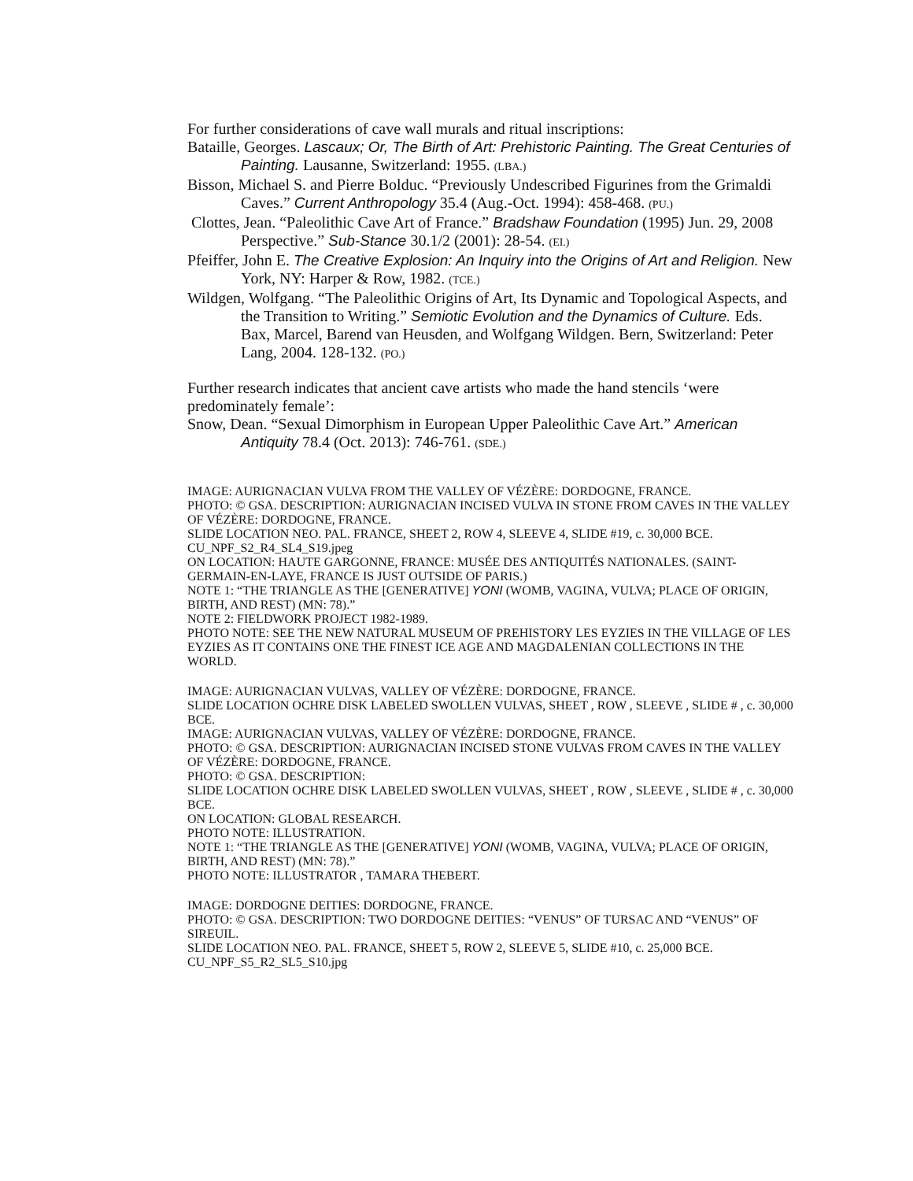For further considerations of cave wall murals and ritual inscriptions:
Bataille, Georges. Lascaux; Or, The Birth of Art: Prehistoric Painting. The Great Centuries of Painting. Lausanne, Switzerland: 1955. (LBA.)
Bisson, Michael S. and Pierre Bolduc. “Previously Undescribed Figurines from the Grimaldi Caves.” Current Anthropology 35.4 (Aug.-Oct. 1994): 458-468. (PU.)
Clottes, Jean. “Paleolithic Cave Art of France.” Bradshaw Foundation (1995) Jun. 29, 2008 Perspective.” Sub-Stance 30.1/2 (2001): 28-54. (EI.)
Pfeiffer, John E. The Creative Explosion: An Inquiry into the Origins of Art and Religion. New York, NY: Harper & Row, 1982. (TCE.)
Wildgen, Wolfgang. “The Paleolithic Origins of Art, Its Dynamic and Topological Aspects, and the Transition to Writing.” Semiotic Evolution and the Dynamics of Culture. Eds. Bax, Marcel, Barend van Heusden, and Wolfgang Wildgen. Bern, Switzerland: Peter Lang, 2004. 128-132. (PO.)
Further research indicates that ancient cave artists who made the hand stencils ‘were predominately female’:
Snow, Dean. “Sexual Dimorphism in European Upper Paleolithic Cave Art.” American Antiquity 78.4 (Oct. 2013): 746-761. (SDE.)
IMAGE: AURIGNACIAN VULVA FROM THE VALLEY OF VÉZÈRE: DORDOGNE, FRANCE.
PHOTO: © GSA. DESCRIPTION: AURIGNACIAN INCISED VULVA IN STONE FROM CAVES IN THE VALLEY OF VÉZÈRE: DORDOGNE, FRANCE.
SLIDE LOCATION NEO. PAL. FRANCE, SHEET 2, ROW 4, SLEEVE 4, SLIDE #19, c. 30,000 BCE.
CU_NPF_S2_R4_SL4_S19.jpeg
ON LOCATION: HAUTE GARGONNE, FRANCE: MUSÉE DES ANTIQUITÉS NATIONALES. (SAINT-GERMAIN-EN-LAYE, FRANCE IS JUST OUTSIDE OF PARIS.)
NOTE 1: “THE TRIANGLE AS THE [GENERATIVE] YONI (WOMB, VAGINA, VULVA; PLACE OF ORIGIN, BIRTH, AND REST) (MN: 78).”
NOTE 2: FIELDWORK PROJECT 1982-1989.
PHOTO NOTE: SEE THE NEW NATURAL MUSEUM OF PREHISTORY LES EYZIES IN THE VILLAGE OF LES EYZIES AS IT CONTAINS ONE THE FINEST ICE AGE AND MAGDALENIAN COLLECTIONS IN THE WORLD.
IMAGE: AURIGNACIAN VULVAS, VALLEY OF VÉZÈRE: DORDOGNE, FRANCE.
SLIDE LOCATION OCHRE DISK LABELED SWOLLEN VULVAS, SHEET , ROW , SLEEVE , SLIDE # , c. 30,000 BCE.
IMAGE: AURIGNACIAN VULVAS, VALLEY OF VÉZÈRE: DORDOGNE, FRANCE.
PHOTO: © GSA. DESCRIPTION: AURIGNACIAN INCISED STONE VULVAS FROM CAVES IN THE VALLEY OF VÉZÈRE: DORDOGNE, FRANCE.
PHOTO: © GSA. DESCRIPTION:
SLIDE LOCATION OCHRE DISK LABELED SWOLLEN VULVAS, SHEET , ROW , SLEEVE , SLIDE # , c. 30,000 BCE.
ON LOCATION: GLOBAL RESEARCH.
PHOTO NOTE: ILLUSTRATION.
NOTE 1: “THE TRIANGLE AS THE [GENERATIVE] YONI (WOMB, VAGINA, VULVA; PLACE OF ORIGIN, BIRTH, AND REST) (MN: 78).”
PHOTO NOTE: ILLUSTRATOR , TAMARA THEBERT.
IMAGE: DORDOGNE DEITIES: DORDOGNE, FRANCE.
PHOTO: © GSA. DESCRIPTION: TWO DORDOGNE DEITIES: “VENUS” OF TURSAC AND “VENUS” OF SIREUIL.
SLIDE LOCATION NEO. PAL. FRANCE, SHEET 5, ROW 2, SLEEVE 5, SLIDE #10, c. 25,000 BCE.
CU_NPF_S5_R2_SL5_S10.jpg